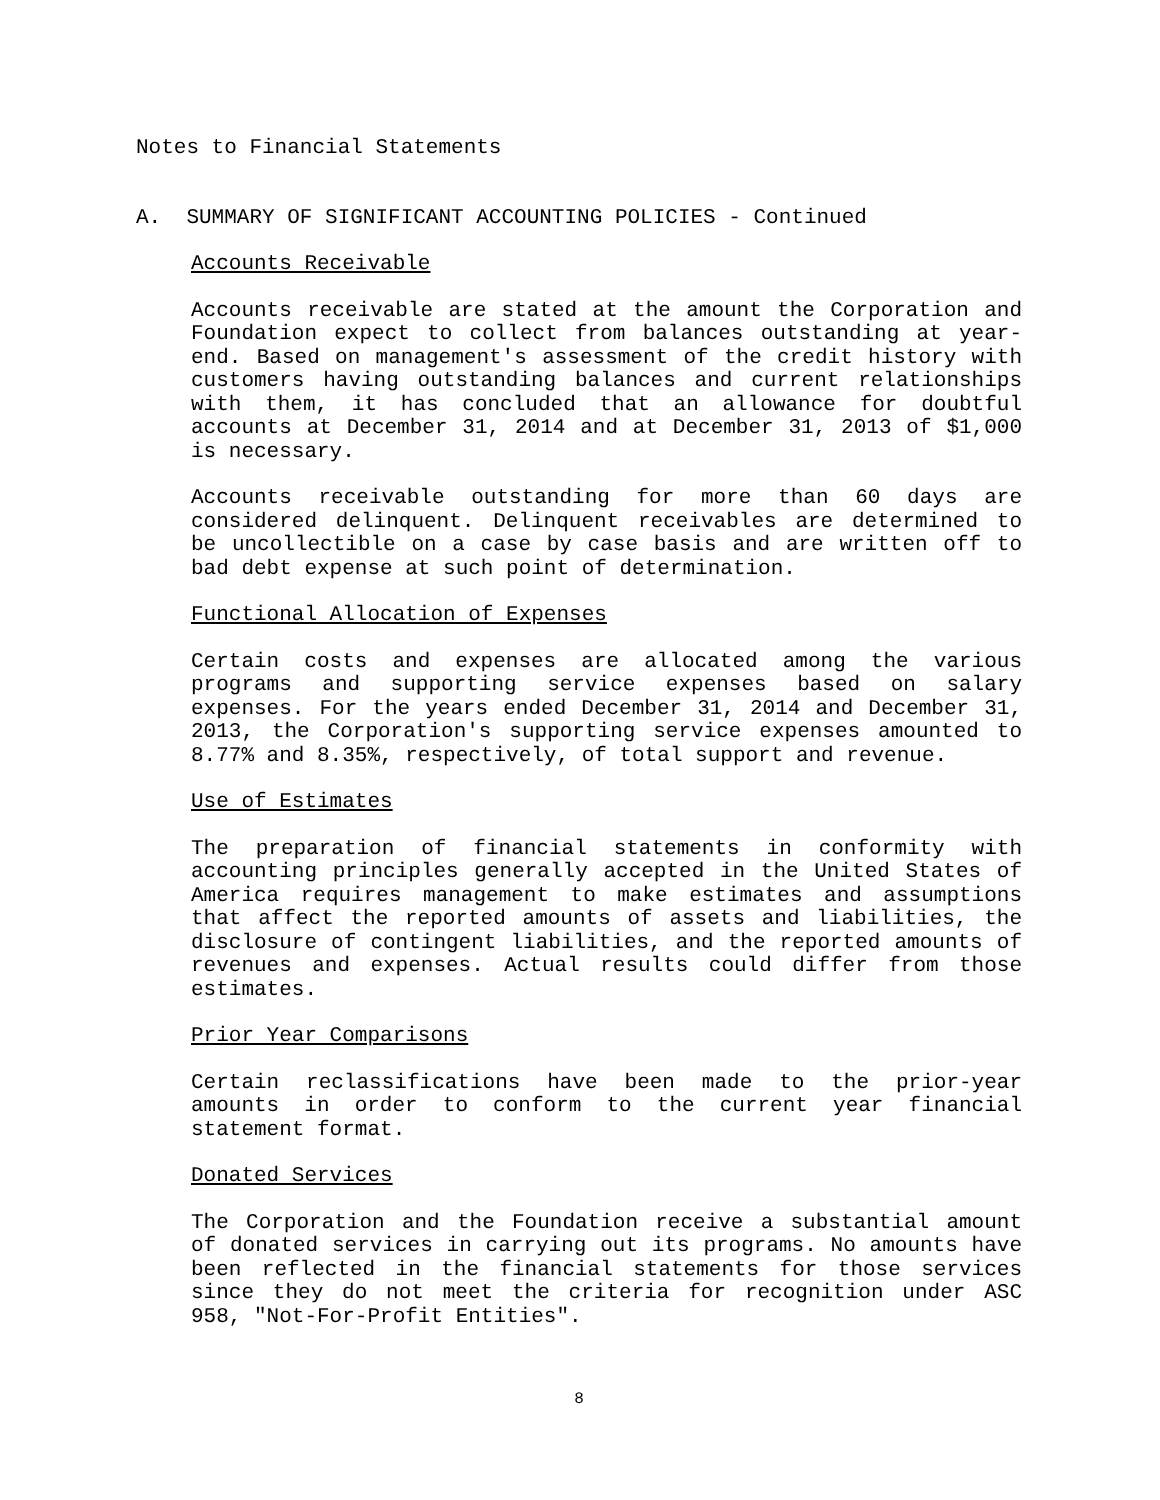Notes to Financial Statements
A. SUMMARY OF SIGNIFICANT ACCOUNTING POLICIES - Continued
Accounts Receivable
Accounts receivable are stated at the amount the Corporation and Foundation expect to collect from balances outstanding at year-end. Based on management's assessment of the credit history with customers having outstanding balances and current relationships with them, it has concluded that an allowance for doubtful accounts at December 31, 2014 and at December 31, 2013 of $1,000 is necessary.
Accounts receivable outstanding for more than 60 days are considered delinquent. Delinquent receivables are determined to be uncollectible on a case by case basis and are written off to bad debt expense at such point of determination.
Functional Allocation of Expenses
Certain costs and expenses are allocated among the various programs and supporting service expenses based on salary expenses. For the years ended December 31, 2014 and December 31, 2013, the Corporation's supporting service expenses amounted to 8.77% and 8.35%, respectively, of total support and revenue.
Use of Estimates
The preparation of financial statements in conformity with accounting principles generally accepted in the United States of America requires management to make estimates and assumptions that affect the reported amounts of assets and liabilities, the disclosure of contingent liabilities, and the reported amounts of revenues and expenses. Actual results could differ from those estimates.
Prior Year Comparisons
Certain reclassifications have been made to the prior-year amounts in order to conform to the current year financial statement format.
Donated Services
The Corporation and the Foundation receive a substantial amount of donated services in carrying out its programs. No amounts have been reflected in the financial statements for those services since they do not meet the criteria for recognition under ASC 958, "Not-For-Profit Entities".
8